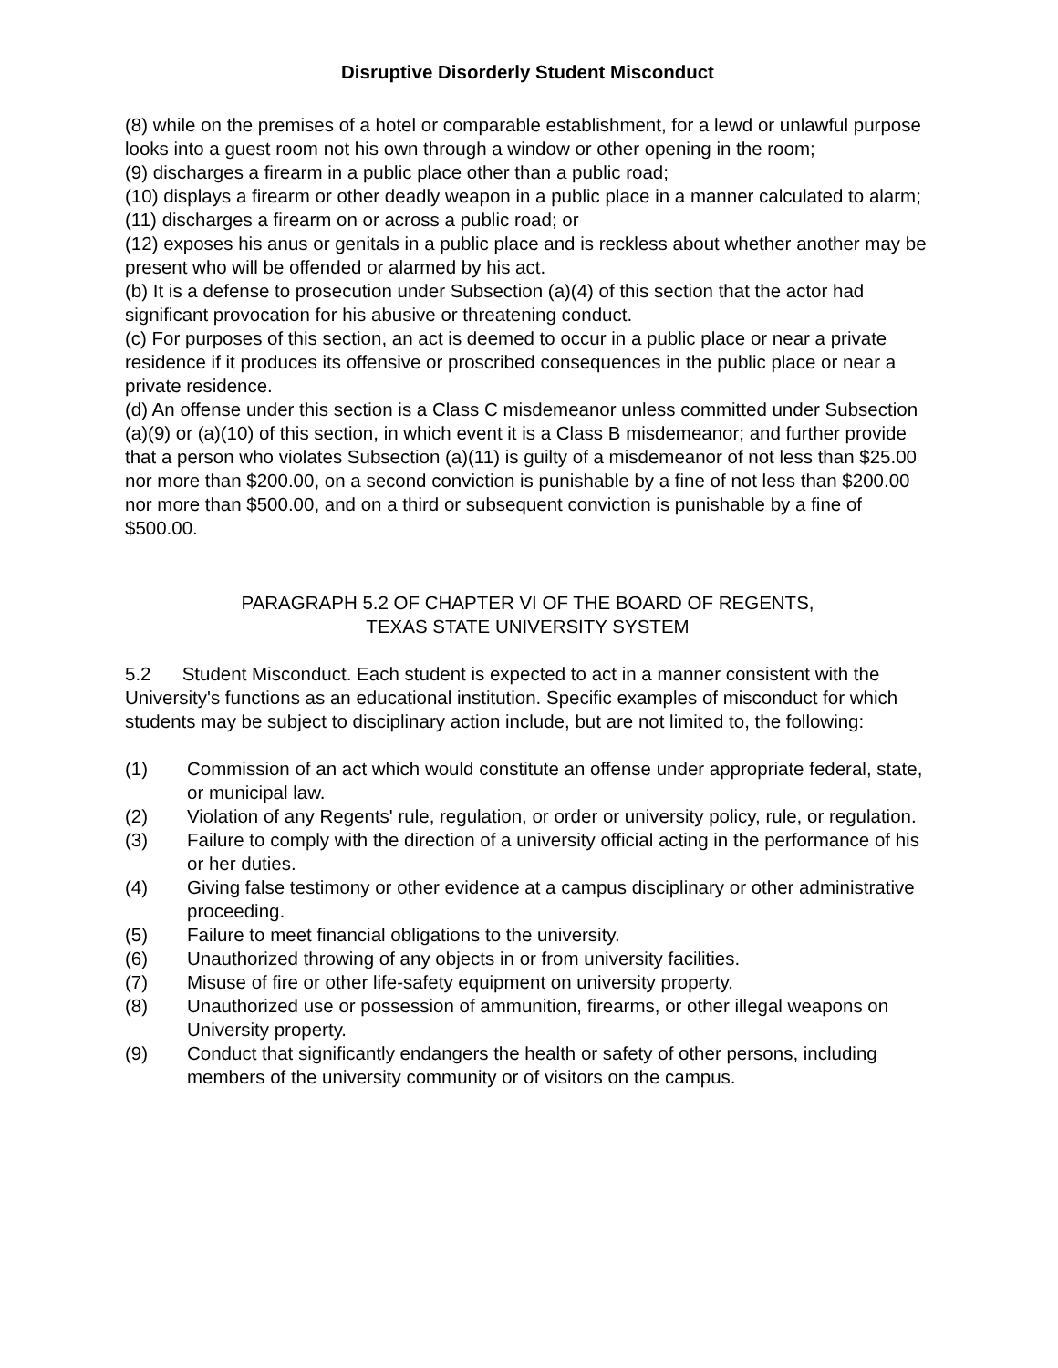Disruptive Disorderly Student Misconduct
(8) while on the premises of a hotel or comparable establishment, for a lewd or unlawful purpose looks into a guest room not his own through a window or other opening in the room;
(9) discharges a firearm in a public place other than a public road;
(10) displays a firearm or other deadly weapon in a public place in a manner calculated to alarm;
(11) discharges a firearm on or across a public road; or
(12) exposes his anus or genitals in a public place and is reckless about whether another may be present who will be offended or alarmed by his act.
(b) It is a defense to prosecution under Subsection (a)(4) of this section that the actor had significant provocation for his abusive or threatening conduct.
(c) For purposes of this section, an act is deemed to occur in a public place or near a private residence if it produces its offensive or proscribed consequences in the public place or near a private residence.
(d) An offense under this section is a Class C misdemeanor unless committed under Subsection (a)(9) or (a)(10) of this section, in which event it is a Class B misdemeanor; and further provide that a person who violates Subsection (a)(11) is guilty of a misdemeanor of not less than $25.00 nor more than $200.00, on a second conviction is punishable by a fine of not less than $200.00 nor more than $500.00, and on a third or subsequent conviction is punishable by a fine of $500.00.
PARAGRAPH 5.2 OF CHAPTER VI OF THE BOARD OF REGENTS,
TEXAS STATE UNIVERSITY SYSTEM
5.2 Student Misconduct. Each student is expected to act in a manner consistent with the University's functions as an educational institution. Specific examples of misconduct for which students may be subject to disciplinary action include, but are not limited to, the following:
(1) Commission of an act which would constitute an offense under appropriate federal, state, or municipal law.
(2) Violation of any Regents' rule, regulation, or order or university policy, rule, or regulation.
(3) Failure to comply with the direction of a university official acting in the performance of his or her duties.
(4) Giving false testimony or other evidence at a campus disciplinary or other administrative proceeding.
(5) Failure to meet financial obligations to the university.
(6) Unauthorized throwing of any objects in or from university facilities.
(7) Misuse of fire or other life-safety equipment on university property.
(8) Unauthorized use or possession of ammunition, firearms, or other illegal weapons on University property.
(9) Conduct that significantly endangers the health or safety of other persons, including members of the university community or of visitors on the campus.